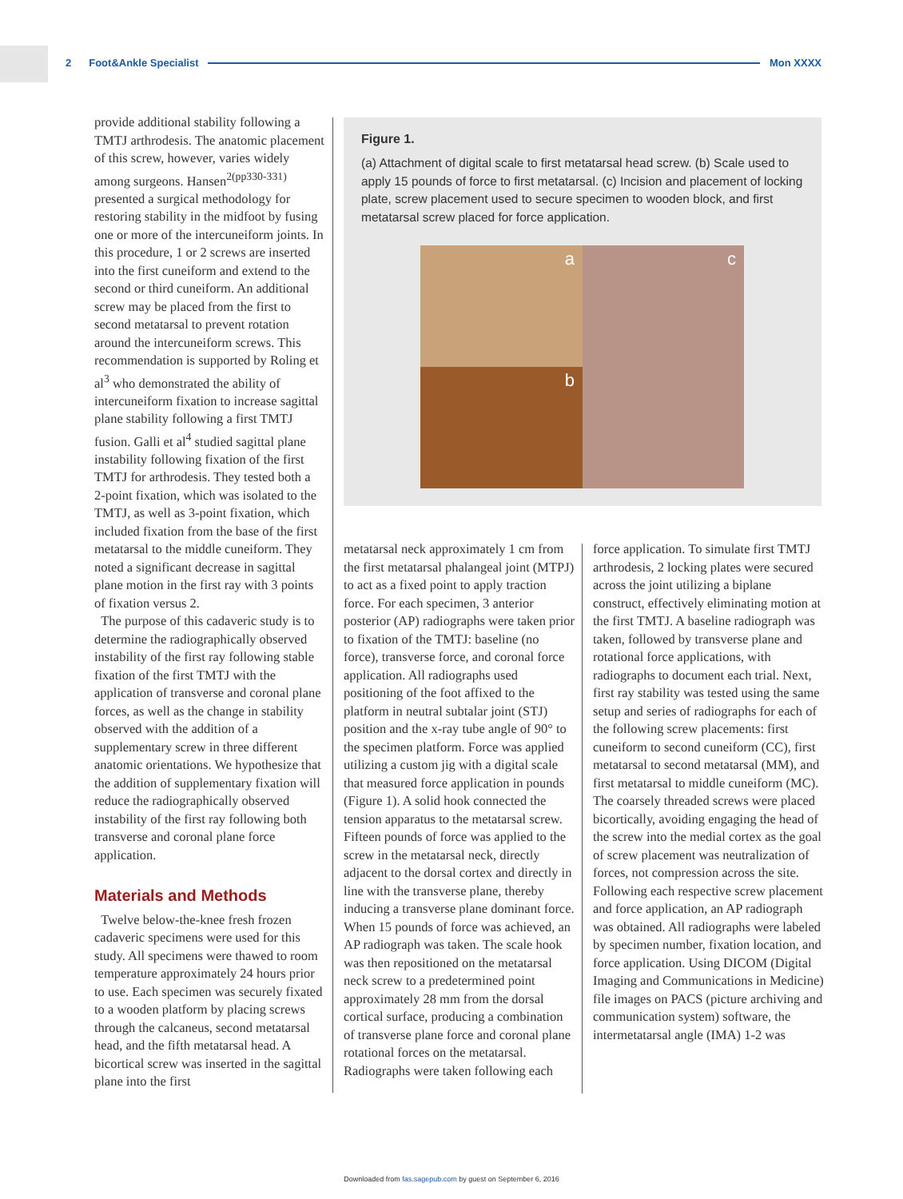2 Foot&Ankle Specialist Mon XXXX
provide additional stability following a TMTJ arthrodesis. The anatomic placement of this screw, however, varies widely among surgeons. Hansen<sup>2(pp330-331)</sup> presented a surgical methodology for restoring stability in the midfoot by fusing one or more of the intercuneiform joints. In this procedure, 1 or 2 screws are inserted into the first cuneiform and extend to the second or third cuneiform. An additional screw may be placed from the first to second metatarsal to prevent rotation around the intercuneiform screws. This recommendation is supported by Roling et al<sup>3</sup> who demonstrated the ability of intercuneiform fixation to increase sagittal plane stability following a first TMTJ fusion. Galli et al<sup>4</sup> studied sagittal plane instability following fixation of the first TMTJ for arthrodesis. They tested both a 2-point fixation, which was isolated to the TMTJ, as well as 3-point fixation, which included fixation from the base of the first metatarsal to the middle cuneiform. They noted a significant decrease in sagittal plane motion in the first ray with 3 points of fixation versus 2.
The purpose of this cadaveric study is to determine the radiographically observed instability of the first ray following stable fixation of the first TMTJ with the application of transverse and coronal plane forces, as well as the change in stability observed with the addition of a supplementary screw in three different anatomic orientations. We hypothesize that the addition of supplementary fixation will reduce the radiographically observed instability of the first ray following both transverse and coronal plane force application.
Materials and Methods
Twelve below-the-knee fresh frozen cadaveric specimens were used for this study. All specimens were thawed to room temperature approximately 24 hours prior to use. Each specimen was securely fixated to a wooden platform by placing screws through the calcaneus, second metatarsal head, and the fifth metatarsal head. A bicortical screw was inserted in the sagittal plane into the first
Figure 1.
(a) Attachment of digital scale to first metatarsal head screw. (b) Scale used to apply 15 pounds of force to first metatarsal. (c) Incision and placement of locking plate, screw placement used to secure specimen to wooden block, and first metatarsal screw placed for force application.
a
b
c
metatarsal neck approximately 1 cm from the first metatarsal phalangeal joint (MTPJ) to act as a fixed point to apply traction force. For each specimen, 3 anterior posterior (AP) radiographs were taken prior to fixation of the TMTJ: baseline (no force), transverse force, and coronal force application. All radiographs used positioning of the foot affixed to the platform in neutral subtalar joint (STJ) position and the x-ray tube angle of 90° to the specimen platform. Force was applied utilizing a custom jig with a digital scale that measured force application in pounds (Figure 1). A solid hook connected the tension apparatus to the metatarsal screw. Fifteen pounds of force was applied to the screw in the metatarsal neck, directly adjacent to the dorsal cortex and directly in line with the transverse plane, thereby inducing a transverse plane dominant force. When 15 pounds of force was achieved, an AP radiograph was taken. The scale hook was then repositioned on the metatarsal neck screw to a predetermined point approximately 28 mm from the dorsal cortical surface, producing a combination of transverse plane force and coronal plane rotational forces on the metatarsal. Radiographs were taken following each
force application. To simulate first TMTJ arthrodesis, 2 locking plates were secured across the joint utilizing a biplane construct, effectively eliminating motion at the first TMTJ. A baseline radiograph was taken, followed by transverse plane and rotational force applications, with radiographs to document each trial. Next, first ray stability was tested using the same setup and series of radiographs for each of the following screw placements: first cuneiform to second cuneiform (CC), first metatarsal to second metatarsal (MM), and first metatarsal to middle cuneiform (MC). The coarsely threaded screws were placed bicortically, avoiding engaging the head of the screw into the medial cortex as the goal of screw placement was neutralization of forces, not compression across the site. Following each respective screw placement and force application, an AP radiograph was obtained. All radiographs were labeled by specimen number, fixation location, and force application. Using DICOM (Digital Imaging and Communications in Medicine) file images on PACS (picture archiving and communication system) software, the intermetatarsal angle (IMA) 1-2 was
Downloaded from fas.sagepub.com by guest on September 6, 2016